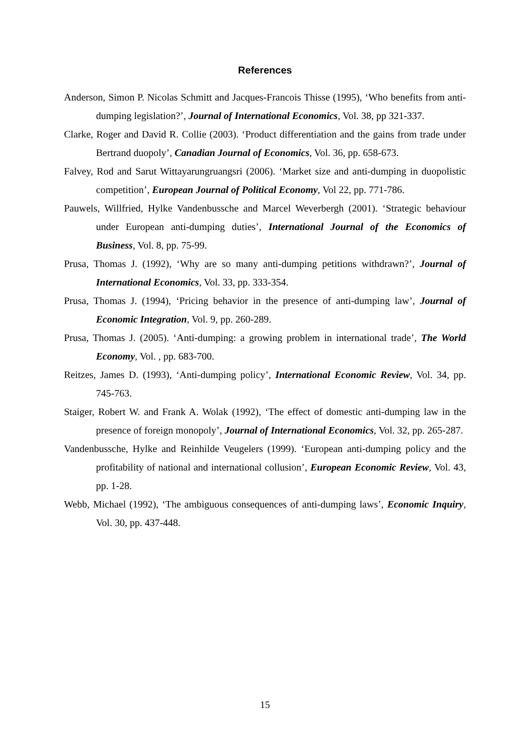References
Anderson, Simon P. Nicolas Schmitt and Jacques-Francois Thisse (1995), ‘Who benefits from anti-dumping legislation?’, Journal of International Economics, Vol. 38, pp 321-337.
Clarke, Roger and David R. Collie (2003). ‘Product differentiation and the gains from trade under Bertrand duopoly’, Canadian Journal of Economics, Vol. 36, pp. 658-673.
Falvey, Rod and Sarut Wittayarungruangsri (2006). ‘Market size and anti-dumping in duopolistic competition’, European Journal of Political Economy, Vol 22, pp. 771-786.
Pauwels, Willfried, Hylke Vandenbussche and Marcel Weverbergh (2001). ‘Strategic behaviour under European anti-dumping duties’, International Journal of the Economics of Business, Vol. 8, pp. 75-99.
Prusa, Thomas J. (1992), ‘Why are so many anti-dumping petitions withdrawn?’, Journal of International Economics, Vol. 33, pp. 333-354.
Prusa, Thomas J. (1994), ‘Pricing behavior in the presence of anti-dumping law’, Journal of Economic Integration, Vol. 9, pp. 260-289.
Prusa, Thomas J. (2005). ‘Anti-dumping: a growing problem in international trade’, The World Economy, Vol. , pp. 683-700.
Reitzes, James D. (1993), ‘Anti-dumping policy’, International Economic Review, Vol. 34, pp. 745-763.
Staiger, Robert W. and Frank A. Wolak (1992), ‘The effect of domestic anti-dumping law in the presence of foreign monopoly’, Journal of International Economics, Vol. 32, pp. 265-287.
Vandenbussche, Hylke and Reinhilde Veugelers (1999). ‘European anti-dumping policy and the profitability of national and international collusion’, European Economic Review, Vol. 43, pp. 1-28.
Webb, Michael (1992), ‘The ambiguous consequences of anti-dumping laws’, Economic Inquiry, Vol. 30, pp. 437-448.
15